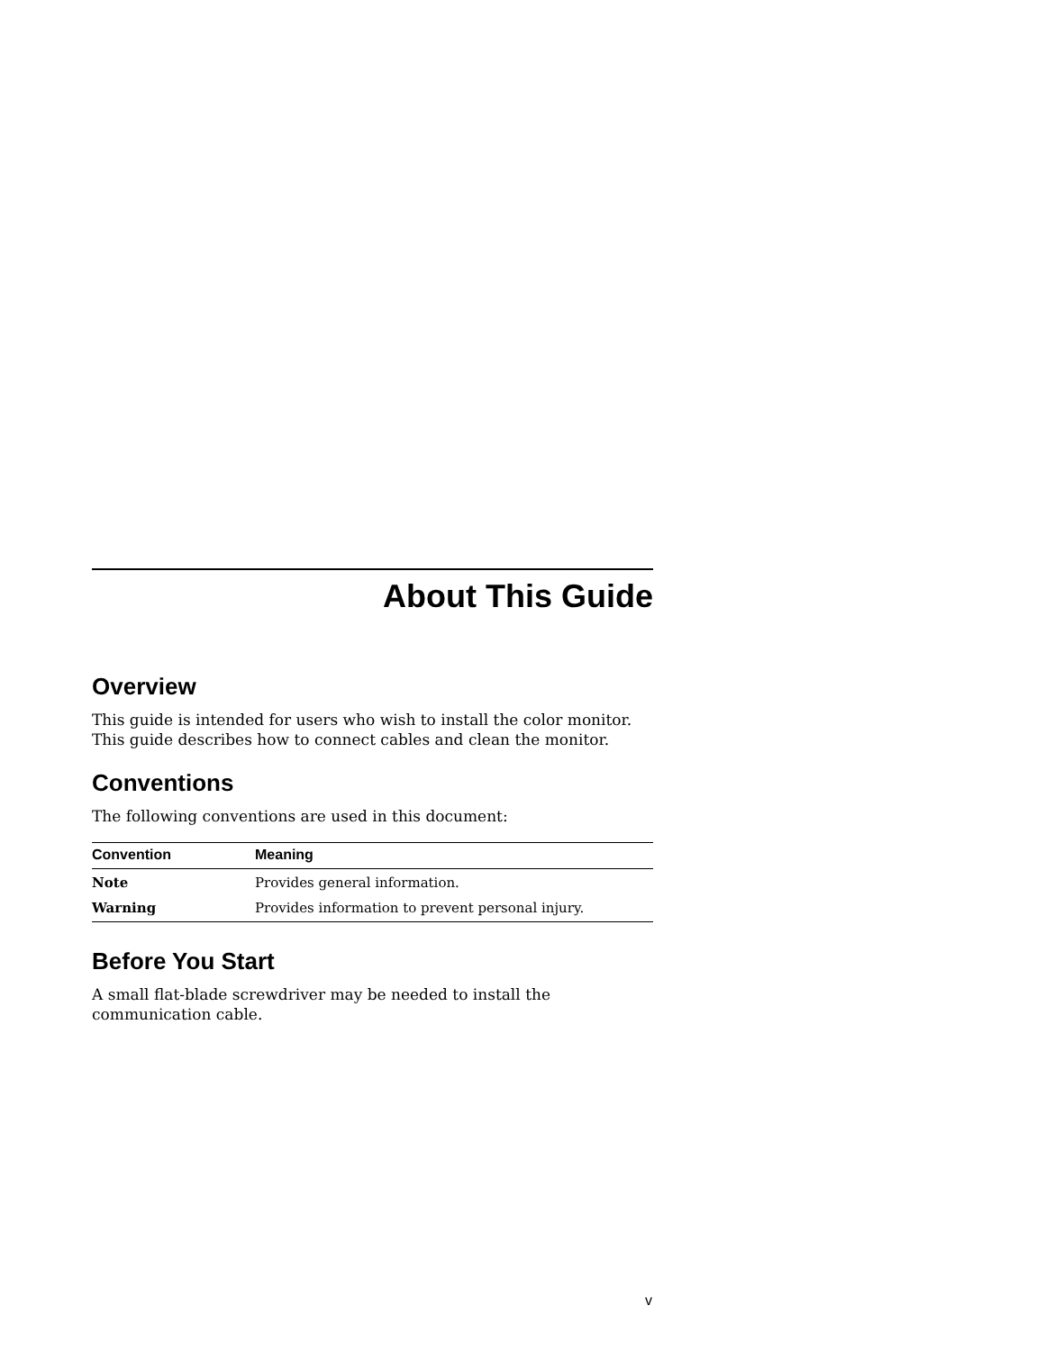About This Guide
Overview
This guide is intended for users who wish to install the color monitor. This guide describes how to connect cables and clean the monitor.
Conventions
The following conventions are used in this document:
| Convention | Meaning |
| --- | --- |
| Note | Provides general information. |
| Warning | Provides information to prevent personal injury. |
Before You Start
A small flat-blade screwdriver may be needed to install the
communication cable.
v